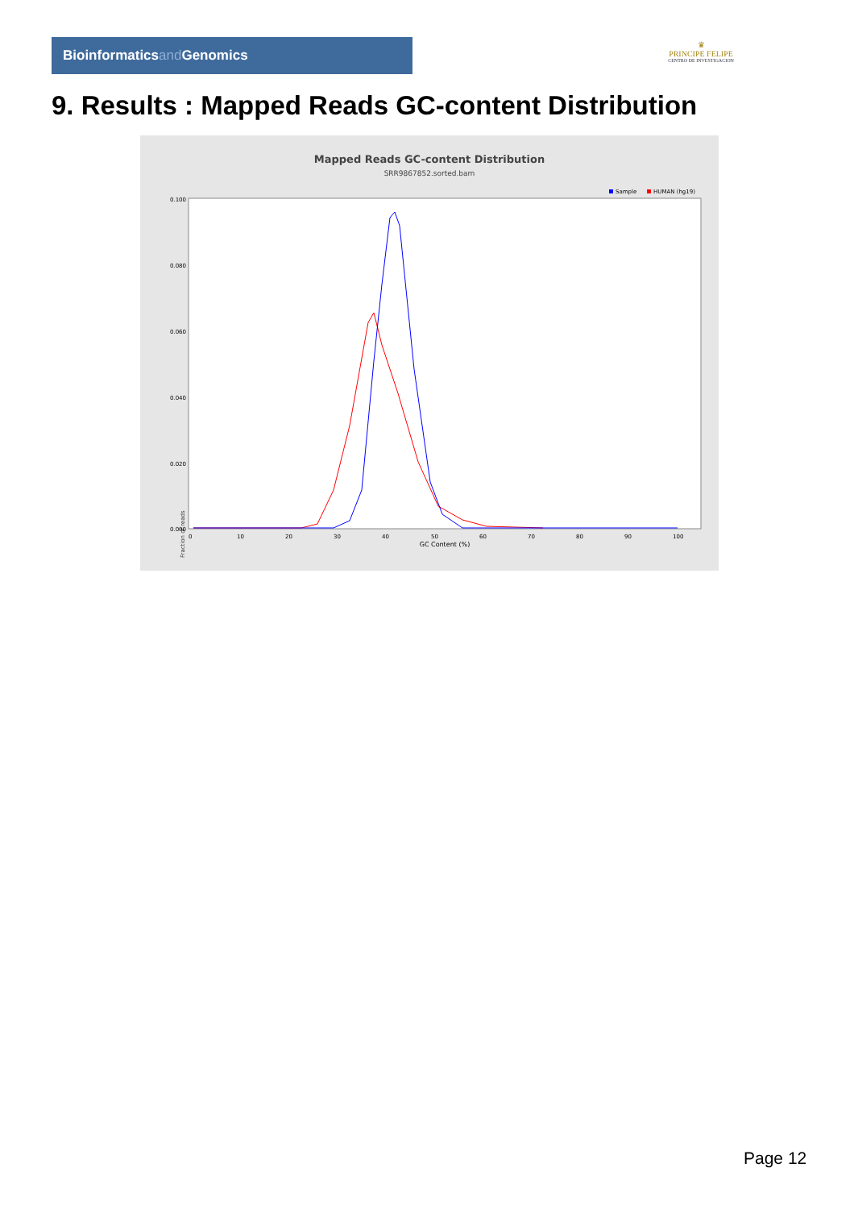Bioinformaticsand Genomics
♛
PRINCIPE FELIPE
CENTRO DE INVESTIGACION
9. Results : Mapped Reads GC-content Distribution
Mapped Reads GC-content Distribution
SRR9867852.sorted.bam
Sample
HUMAN (hg19)
Fraction of reads
0.100
0.080
0.060
0.040
0.020
0.000
0
10
20
30
40
50
60
70
80
90
100
GC Content (%)
Page 12